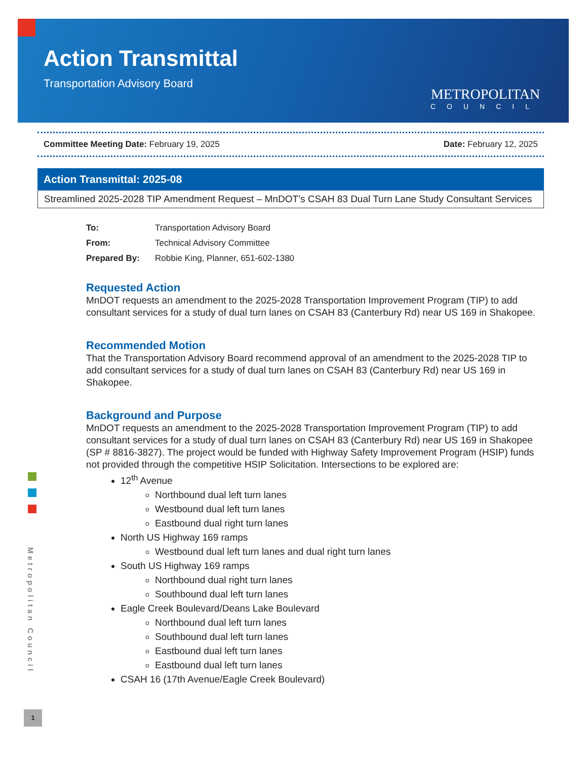Action Transmittal
Transportation Advisory Board
METROPOLITAN
COUNCIL
Committee Meeting Date: February 19, 2025 Date: February 12, 2025
Action Transmittal: 2025-08
Streamlined 2025-2028 TIP Amendment Request – MnDOT’s CSAH 83 Dual Turn Lane Study Consultant Services
| To: | Transportation Advisory Board |
| From: | Technical Advisory Committee |
| Prepared By: | Robbie King, Planner, 651-602-1380 |
Requested Action
MnDOT requests an amendment to the 2025-2028 Transportation Improvement Program (TIP) to add consultant services for a study of dual turn lanes on CSAH 83 (Canterbury Rd) near US 169 in Shakopee.
Recommended Motion
That the Transportation Advisory Board recommend approval of an amendment to the 2025-2028 TIP to add consultant services for a study of dual turn lanes on CSAH 83 (Canterbury Rd) near US 169 in Shakopee.
Background and Purpose
MnDOT requests an amendment to the 2025-2028 Transportation Improvement Program (TIP) to add consultant services for a study of dual turn lanes on CSAH 83 (Canterbury Rd) near US 169 in Shakopee (SP # 8816-3827). The project would be funded with Highway Safety Improvement Program (HSIP) funds not provided through the competitive HSIP Solicitation. Intersections to be explored are:
12<sup>th</sup> Avenue
Northbound dual left turn lanes
Westbound dual left turn lanes
Eastbound dual right turn lanes
North US Highway 169 ramps
Westbound dual left turn lanes and dual right turn lanes
South US Highway 169 ramps
Northbound dual right turn lanes
Southbound dual left turn lanes
Eagle Creek Boulevard/Deans Lake Boulevard
Northbound dual left turn lanes
Southbound dual left turn lanes
Eastbound dual left turn lanes
Eastbound dual left turn lanes
CSAH 16 (17th Avenue/Eagle Creek Boulevard)
Metropolitan Council
1